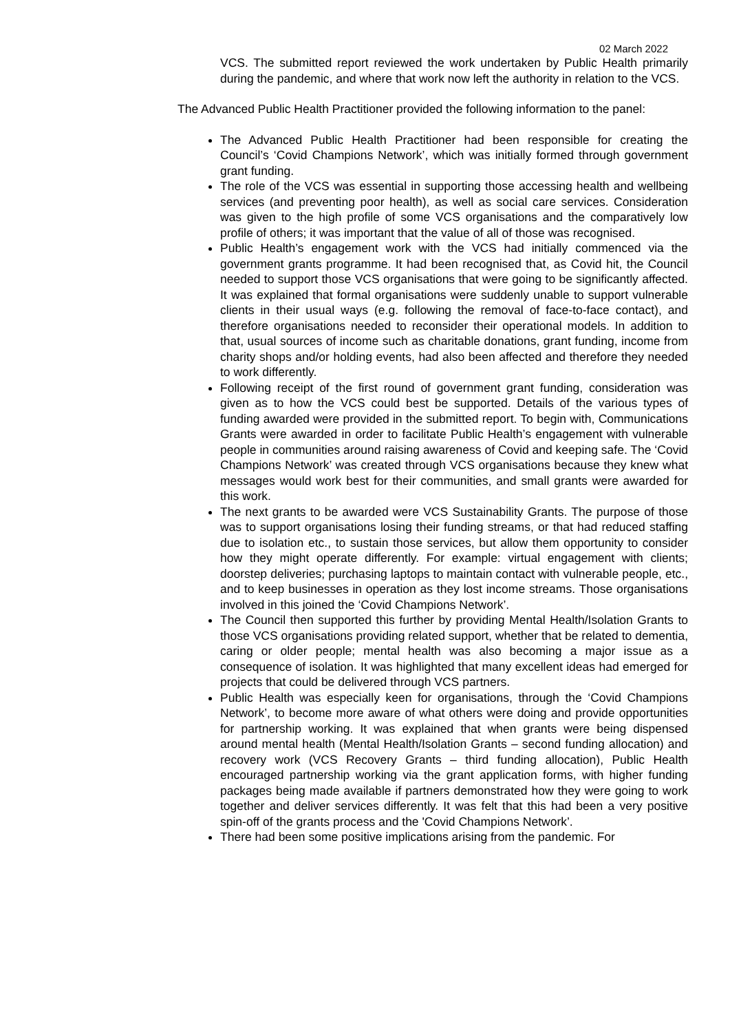02 March 2022
VCS. The submitted report reviewed the work undertaken by Public Health primarily during the pandemic, and where that work now left the authority in relation to the VCS.
The Advanced Public Health Practitioner provided the following information to the panel:
The Advanced Public Health Practitioner had been responsible for creating the Council’s ‘Covid Champions Network’, which was initially formed through government grant funding.
The role of the VCS was essential in supporting those accessing health and wellbeing services (and preventing poor health), as well as social care services. Consideration was given to the high profile of some VCS organisations and the comparatively low profile of others; it was important that the value of all of those was recognised.
Public Health’s engagement work with the VCS had initially commenced via the government grants programme. It had been recognised that, as Covid hit, the Council needed to support those VCS organisations that were going to be significantly affected. It was explained that formal organisations were suddenly unable to support vulnerable clients in their usual ways (e.g. following the removal of face-to-face contact), and therefore organisations needed to reconsider their operational models. In addition to that, usual sources of income such as charitable donations, grant funding, income from charity shops and/or holding events, had also been affected and therefore they needed to work differently.
Following receipt of the first round of government grant funding, consideration was given as to how the VCS could best be supported. Details of the various types of funding awarded were provided in the submitted report. To begin with, Communications Grants were awarded in order to facilitate Public Health’s engagement with vulnerable people in communities around raising awareness of Covid and keeping safe. The ‘Covid Champions Network’ was created through VCS organisations because they knew what messages would work best for their communities, and small grants were awarded for this work.
The next grants to be awarded were VCS Sustainability Grants. The purpose of those was to support organisations losing their funding streams, or that had reduced staffing due to isolation etc., to sustain those services, but allow them opportunity to consider how they might operate differently. For example: virtual engagement with clients; doorstep deliveries; purchasing laptops to maintain contact with vulnerable people, etc., and to keep businesses in operation as they lost income streams. Those organisations involved in this joined the ‘Covid Champions Network’.
The Council then supported this further by providing Mental Health/Isolation Grants to those VCS organisations providing related support, whether that be related to dementia, caring or older people; mental health was also becoming a major issue as a consequence of isolation. It was highlighted that many excellent ideas had emerged for projects that could be delivered through VCS partners.
Public Health was especially keen for organisations, through the ‘Covid Champions Network’, to become more aware of what others were doing and provide opportunities for partnership working. It was explained that when grants were being dispensed around mental health (Mental Health/Isolation Grants – second funding allocation) and recovery work (VCS Recovery Grants – third funding allocation), Public Health encouraged partnership working via the grant application forms, with higher funding packages being made available if partners demonstrated how they were going to work together and deliver services differently. It was felt that this had been a very positive spin-off of the grants process and the 'Covid Champions Network’.
There had been some positive implications arising from the pandemic. For